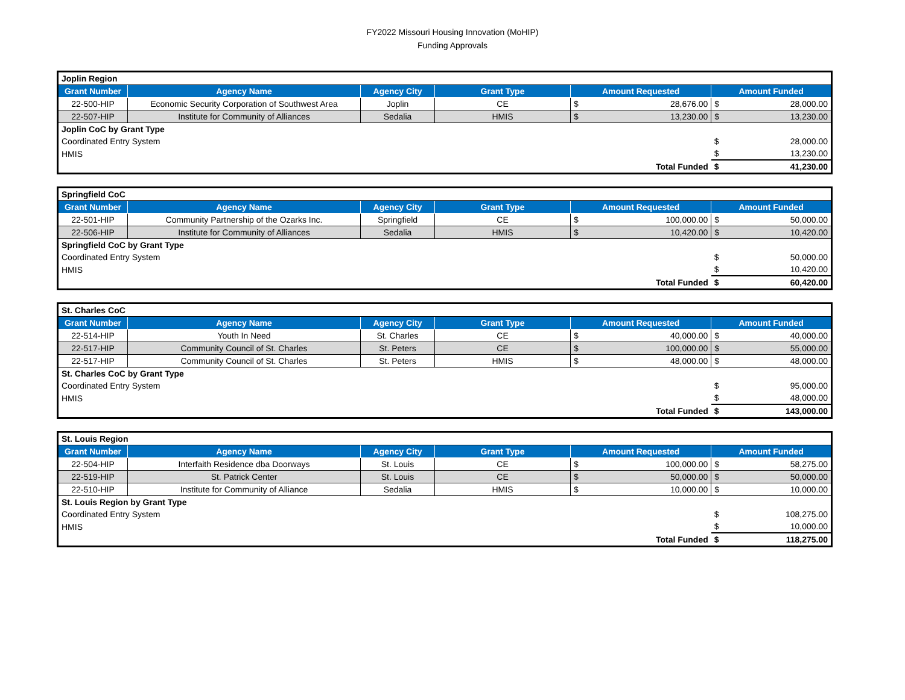FY2022 Missouri Housing Innovation (MoHIP)
Funding Approvals
| Joplin Region | | | | | | | |
| --- | --- | --- | --- | --- | --- | --- | --- |
| Grant Number | Agency Name | Agency City | Grant Type | Amount Requested | | Amount Funded | |
| 22-500-HIP | Economic Security Corporation of Southwest Area | Joplin | CE | $ | 28,676.00 | $ | 28,000.00 |
| 22-507-HIP | Institute for Community of Alliances | Sedalia | HMIS | $ | 13,230.00 | $ | 13,230.00 |
| Joplin CoC by Grant Type | | | | | | | |
| Coordinated Entry System | | | | | | $ | 28,000.00 |
| HMIS | | | | | | $ | 13,230.00 |
| Total Funded | | | | | | $ | 41,230.00 |
| Springfield CoC | | | | | | | |
| --- | --- | --- | --- | --- | --- | --- | --- |
| Grant Number | Agency Name | Agency City | Grant Type | Amount Requested | | Amount Funded | |
| 22-501-HIP | Community Partnership of the Ozarks Inc. | Springfield | CE | $ | 100,000.00 | $ | 50,000.00 |
| 22-506-HIP | Institute for Community of Alliances | Sedalia | HMIS | $ | 10,420.00 | $ | 10,420.00 |
| Springfield CoC by Grant Type | | | | | | | |
| Coordinated Entry System | | | | | | $ | 50,000.00 |
| HMIS | | | | | | $ | 10,420.00 |
| Total Funded | | | | | | $ | 60,420.00 |
| St. Charles CoC | | | | | | | |
| --- | --- | --- | --- | --- | --- | --- | --- |
| Grant Number | Agency Name | Agency City | Grant Type | Amount Requested | | Amount Funded | |
| 22-514-HIP | Youth In Need | St. Charles | CE | $ | 40,000.00 | $ | 40,000.00 |
| 22-517-HIP | Community Council of St. Charles | St. Peters | CE | $ | 100,000.00 | $ | 55,000.00 |
| 22-517-HIP | Community Council of St. Charles | St. Peters | HMIS | $ | 48,000.00 | $ | 48,000.00 |
| St. Charles CoC by Grant Type | | | | | | | |
| Coordinated Entry System | | | | | | $ | 95,000.00 |
| HMIS | | | | | | $ | 48,000.00 |
| Total Funded | | | | | | $ | 143,000.00 |
| St. Louis Region | | | | | | | |
| --- | --- | --- | --- | --- | --- | --- | --- |
| Grant Number | Agency Name | Agency City | Grant Type | Amount Requested | | Amount Funded | |
| 22-504-HIP | Interfaith Residence dba Doorways | St. Louis | CE | $ | 100,000.00 | $ | 58,275.00 |
| 22-519-HIP | St. Patrick Center | St. Louis | CE | $ | 50,000.00 | $ | 50,000.00 |
| 22-510-HIP | Institute for Community of Alliance | Sedalia | HMIS | $ | 10,000.00 | $ | 10,000.00 |
| St. Louis Region by Grant Type | | | | | | | |
| Coordinated Entry System | | | | | | $ | 108,275.00 |
| HMIS | | | | | | $ | 10,000.00 |
| Total Funded | | | | | | $ | 118,275.00 |